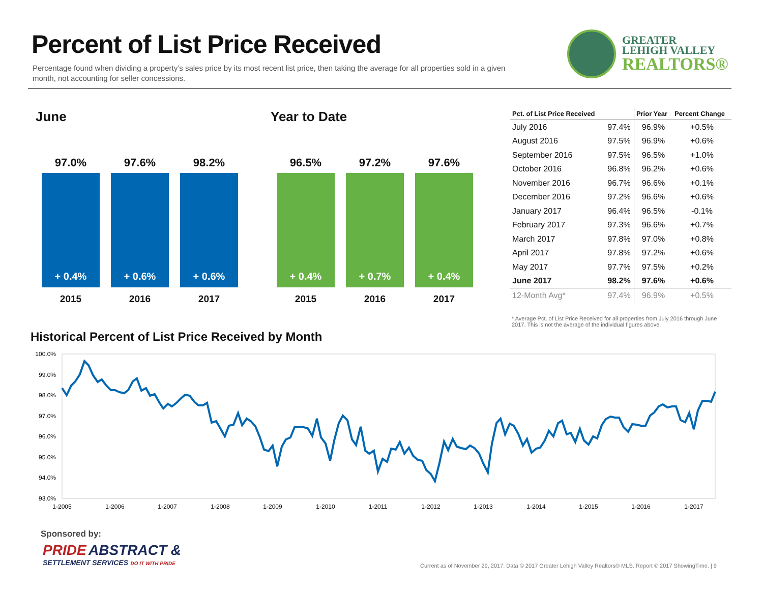Percent of List Price Received
Percentage found when dividing a property’s sales price by its most recent list price, then taking the average for all properties sold in a given month, not accounting for seller concessions.
GREATER
LEHIGH VALLEY
REALTORS®
June
97.0%
+ 0.4%
2015
97.6%
+ 0.6%
2016
98.2%
+ 0.6%
2017
Year to Date
96.5%
+ 0.4%
2015
97.2%
+ 0.7%
2016
97.6%
+ 0.4%
2017
| Pct. of List Price Received | | Prior Year | Percent Change |
| --- | --- | --- | --- |
| July 2016 | 97.4% | 96.9% | +0.5% |
| August 2016 | 97.5% | 96.9% | +0.6% |
| September 2016 | 97.5% | 96.5% | +1.0% |
| October 2016 | 96.8% | 96.2% | +0.6% |
| November 2016 | 96.7% | 96.6% | +0.1% |
| December 2016 | 97.2% | 96.6% | +0.6% |
| January 2017 | 96.4% | 96.5% | -0.1% |
| February 2017 | 97.3% | 96.6% | +0.7% |
| March 2017 | 97.8% | 97.0% | +0.8% |
| April 2017 | 97.8% | 97.2% | +0.6% |
| May 2017 | 97.7% | 97.5% | +0.2% |
| June 2017 | 98.2% | 97.6% | +0.6% |
| 12-Month Avg* | 97.4% | 96.9% | +0.5% |
* Average Pct. of List Price Received for all properties from July 2016 through June 2017. This is not the average of the individual figures above.
Historical Percent of List Price Received by Month
100.0%
99.0%
98.0%
97.0%
96.0%
95.0%
94.0%
93.0%
1-2005
1-2006
1-2007
1-2008
1-2009
1-2010
1-2011
1-2012
1-2013
1-2014
1-2015
1-2016
1-2017
Sponsored by:
PRIDE ABSTRACT &
SETTLEMENT SERVICES DO IT WITH PRIDE
Current as of November 29, 2017. Data © 2017 Greater Lehigh Valley Realtors® MLS. Report © 2017 ShowingTime. | 9